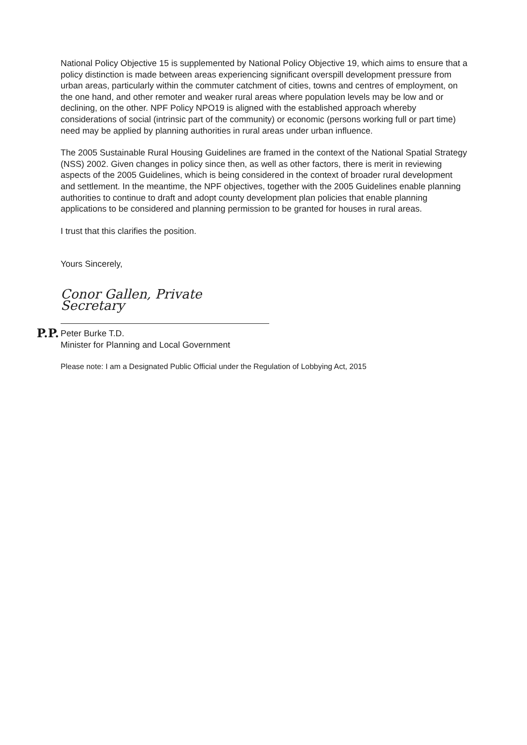National Policy Objective 15 is supplemented by National Policy Objective 19, which aims to ensure that a policy distinction is made between areas experiencing significant overspill development pressure from urban areas, particularly within the commuter catchment of cities, towns and centres of employment, on the one hand, and other remoter and weaker rural areas where population levels may be low and or declining, on the other. NPF Policy NPO19 is aligned with the established approach whereby considerations of social (intrinsic part of the community) or economic (persons working full or part time) need may be applied by planning authorities in rural areas under urban influence.
The 2005 Sustainable Rural Housing Guidelines are framed in the context of the National Spatial Strategy (NSS) 2002. Given changes in policy since then, as well as other factors, there is merit in reviewing aspects of the 2005 Guidelines, which is being considered in the context of broader rural development and settlement. In the meantime, the NPF objectives, together with the 2005 Guidelines enable planning authorities to continue to draft and adopt county development plan policies that enable planning applications to be considered and planning permission to be granted for houses in rural areas.
I trust that this clarifies the position.
Yours Sincerely,
Conor Gallen, Private Secretary
P.P.
Peter Burke T.D.
Minister for Planning and Local Government
Please note: I am a Designated Public Official under the Regulation of Lobbying Act, 2015